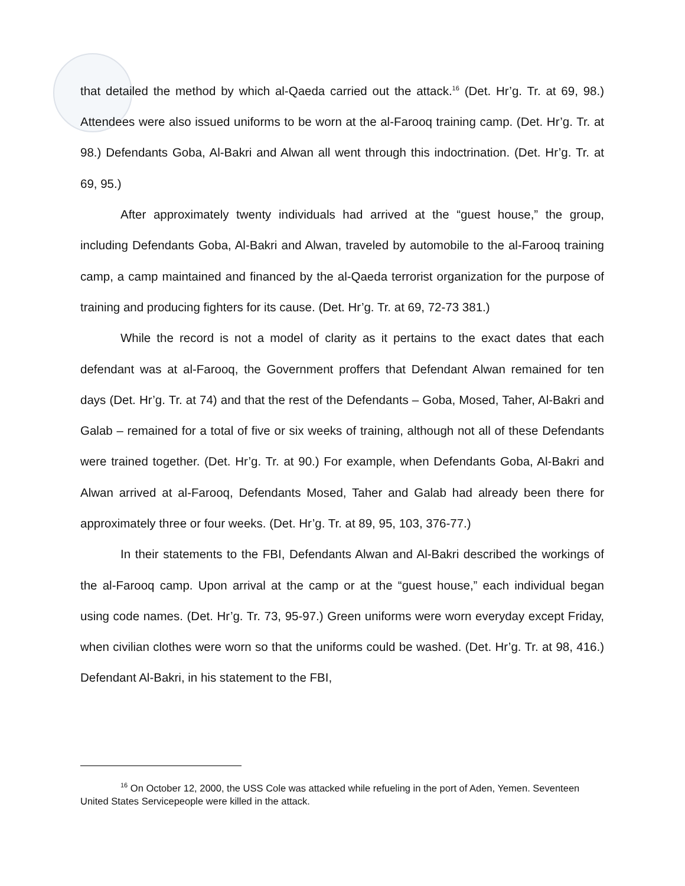that detailed the method by which al-Qaeda carried out the attack.<sup>16</sup> (Det. Hr’g. Tr. at 69, 98.) Attendees were also issued uniforms to be worn at the al-Farooq training camp. (Det. Hr’g. Tr. at 98.) Defendants Goba, Al-Bakri and Alwan all went through this indoctrination. (Det. Hr’g. Tr. at 69, 95.)
After approximately twenty individuals had arrived at the “guest house,” the group, including Defendants Goba, Al-Bakri and Alwan, traveled by automobile to the al-Farooq training camp, a camp maintained and financed by the al-Qaeda terrorist organization for the purpose of training and producing fighters for its cause. (Det. Hr’g. Tr. at 69, 72-73 381.)
While the record is not a model of clarity as it pertains to the exact dates that each defendant was at al-Farooq, the Government proffers that Defendant Alwan remained for ten days (Det. Hr’g. Tr. at 74) and that the rest of the Defendants – Goba, Mosed, Taher, Al-Bakri and Galab – remained for a total of five or six weeks of training, although not all of these Defendants were trained together. (Det. Hr’g. Tr. at 90.) For example, when Defendants Goba, Al-Bakri and Alwan arrived at al-Farooq, Defendants Mosed, Taher and Galab had already been there for approximately three or four weeks. (Det. Hr’g. Tr. at 89, 95, 103, 376-77.)
In their statements to the FBI, Defendants Alwan and Al-Bakri described the workings of the al-Farooq camp. Upon arrival at the camp or at the “guest house,” each individual began using code names. (Det. Hr’g. Tr. 73, 95-97.) Green uniforms were worn everyday except Friday, when civilian clothes were worn so that the uniforms could be washed. (Det. Hr’g. Tr. at 98, 416.) Defendant Al-Bakri, in his statement to the FBI,
<sup>16</sup> On October 12, 2000, the USS Cole was attacked while refueling in the port of Aden, Yemen. Seventeen United States Servicepeople were killed in the attack.